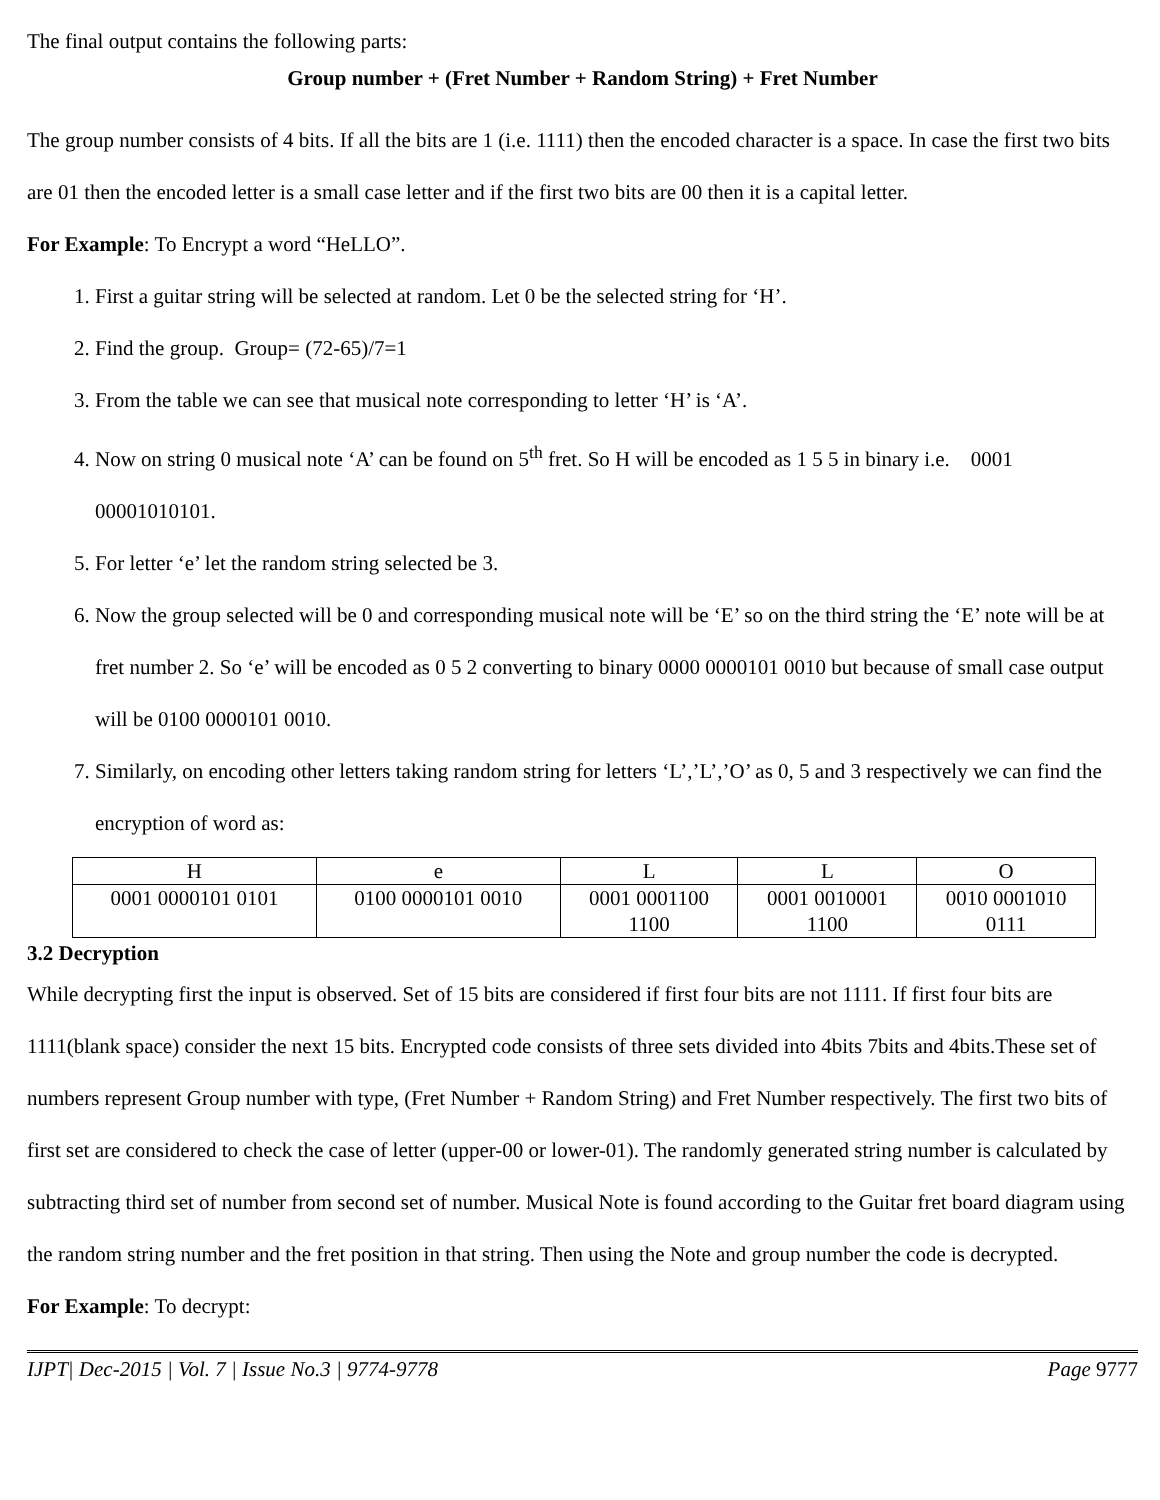The final output contains the following parts:
Group number + (Fret Number + Random String) + Fret Number
The group number consists of 4 bits. If all the bits are 1 (i.e. 1111) then the encoded character is a space. In case the first two bits are 01 then the encoded letter is a small case letter and if the first two bits are 00 then it is a capital letter.
For Example: To Encrypt a word “HeLLO”.
1. First a guitar string will be selected at random. Let 0 be the selected string for ‘H’.
2. Find the group. Group= (72-65)/7=1
3. From the table we can see that musical note corresponding to letter ‘H’ is ‘A’.
4. Now on string 0 musical note ‘A’ can be found on 5<sup>th</sup> fret. So H will be encoded as 1 5 5 in binary i.e. 0001 00001010101.
5. For letter ‘e’ let the random string selected be 3.
6. Now the group selected will be 0 and corresponding musical note will be ‘E’ so on the third string the ‘E’ note will be at fret number 2. So ‘e’ will be encoded as 0 5 2 converting to binary 0000 0000101 0010 but because of small case output will be 0100 0000101 0010.
7. Similarly, on encoding other letters taking random string for letters ‘L’,’L’,’O’ as 0, 5 and 3 respectively we can find the encryption of word as:
| H | e | L | L | O |
| 0001 0000101 0101 | 0100 0000101 0010 | 0001 0001100 1100 | 0001 0010001 1100 | 0010 0001010 0111 |
3.2 Decryption
While decrypting first the input is observed. Set of 15 bits are considered if first four bits are not 1111. If first four bits are 1111(blank space) consider the next 15 bits. Encrypted code consists of three sets divided into 4bits 7bits and 4bits.These set of numbers represent Group number with type, (Fret Number + Random String) and Fret Number respectively. The first two bits of first set are considered to check the case of letter (upper-00 or lower-01). The randomly generated string number is calculated by subtracting third set of number from second set of number. Musical Note is found according to the Guitar fret board diagram using the random string number and the fret position in that string. Then using the Note and group number the code is decrypted.
For Example: To decrypt:
IJPT| Dec-2015 | Vol. 7 | Issue No.3 | 9774-9778 Page 9777